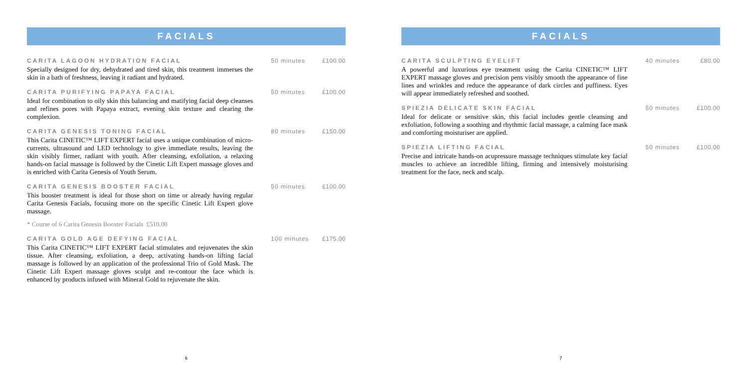FACIALS
CARITA LAGOON HYDRATION FACIAL 50 minutes £100.00
Specially designed for dry, dehydrated and tired skin, this treatment immerses the skin in a bath of freshness, leaving it radiant and hydrated.
CARITA PURIFYING PAPAYA FACIAL 50 minutes £100.00
Ideal for combination to oily skin this balancing and matifying facial deep cleanses and refines pores with Papaya extract, evening skin texture and clearing the complexion.
CARITA GENESIS TONING FACIAL 80 minutes £150.00
This Carita CINETIC™ LIFT EXPERT facial uses a unique combination of micro-currents, ultrasound and LED technology to give immediate results, leaving the skin visibly firmer, radiant with youth. After cleansing, exfoliation, a relaxing hands-on facial massage is followed by the Cinetic Lift Expert massage gloves and is enriched with Carita Genesis of Youth Serum.
CARITA GENESIS BOOSTER FACIAL 50 minutes £100.00
This booster treatment is ideal for those short on time or already having regular Carita Genesis Facials, focusing more on the specific Cinetic Lift Expert glove massage.
* Course of 6 Carita Genesis Booster Facials £510.00
CARITA GOLD AGE DEFYING FACIAL 100 minutes £175.00
This Carita CINETIC™ LIFT EXPERT facial stimulates and rejuvenates the skin tissue. After cleansing, exfoliation, a deep, activating hands-on lifting facial massage is followed by an application of the professional Trio of Gold Mask. The Cinetic Lift Expert massage gloves sculpt and re-contour the face which is enhanced by products infused with Mineral Gold to rejuvenate the skin.
6
FACIALS
CARITA SCULPTING EYELIFT 40 minutes £80.00
A powerful and luxurious eye treatment using the Carita CINETIC™ LIFT EXPERT massage gloves and precision pens visibly smooth the appearance of fine lines and wrinkles and reduce the appearance of dark circles and puffiness. Eyes will appear immediately refreshed and soothed.
SPIEZIA DELICATE SKIN FACIAL 50 minutes £100.00
Ideal for delicate or sensitive skin, this facial includes gentle cleansing and exfoliation, following a soothing and rhythmic facial massage, a calming face mask and comforting moisturiser are applied.
SPIEZIA LIFTING FACIAL 50 minutes £100.00
Precise and intricate hands-on acupressure massage techniques stimulate key facial muscles to achieve an incredible lifting, firming and intensively moisturising treatment for the face, neck and scalp.
7